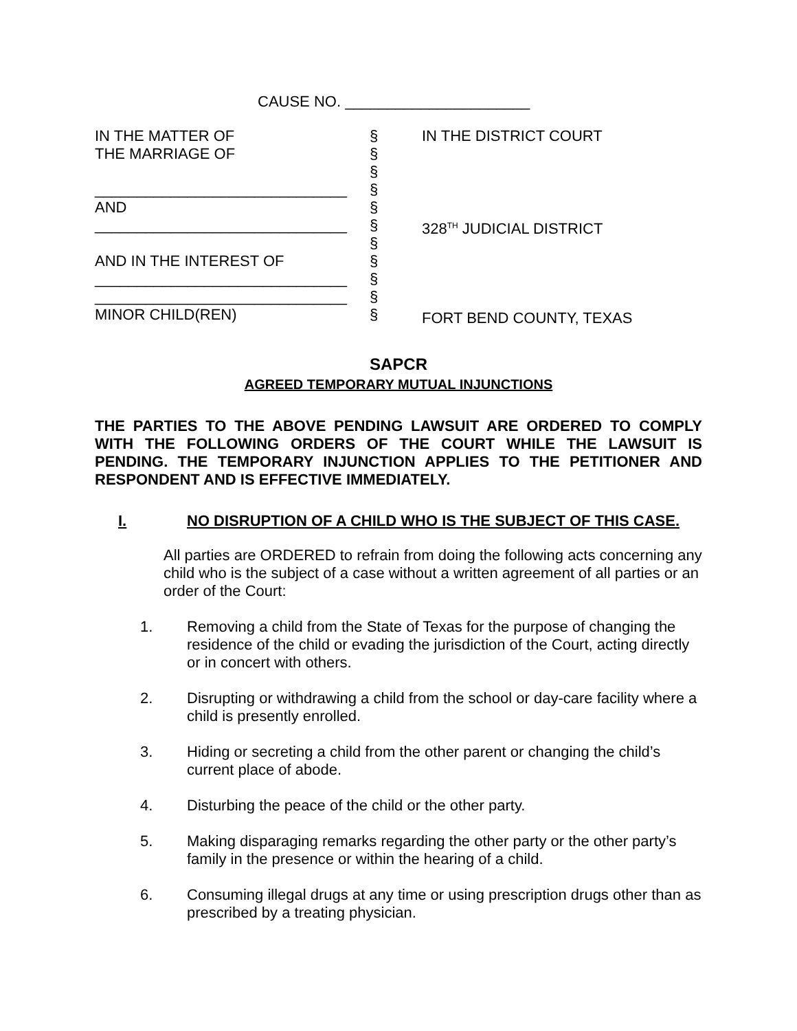CAUSE NO. ______________________
IN THE MATTER OF THE MARRIAGE OF ______________________________ AND ______________________________ AND IN THE INTEREST OF ______________________________ ______________________________ MINOR CHILD(REN)
§ § § § § § § § § § §
IN THE DISTRICT COURT 328<sup>TH</sup> JUDICIAL DISTRICT FORT BEND COUNTY, TEXAS
SAPCR
AGREED TEMPORARY MUTUAL INJUNCTIONS
THE PARTIES TO THE ABOVE PENDING LAWSUIT ARE ORDERED TO COMPLY WITH THE FOLLOWING ORDERS OF THE COURT WHILE THE LAWSUIT IS PENDING. THE TEMPORARY INJUNCTION APPLIES TO THE PETITIONER AND RESPONDENT AND IS EFFECTIVE IMMEDIATELY.
I. NO DISRUPTION OF A CHILD WHO IS THE SUBJECT OF THIS CASE.
All parties are ORDERED to refrain from doing the following acts concerning any child who is the subject of a case without a written agreement of all parties or an order of the Court:
1. Removing a child from the State of Texas for the purpose of changing the residence of the child or evading the jurisdiction of the Court, acting directly or in concert with others.
2. Disrupting or withdrawing a child from the school or day-care facility where a child is presently enrolled.
3. Hiding or secreting a child from the other parent or changing the child’s current place of abode.
4. Disturbing the peace of the child or the other party.
5. Making disparaging remarks regarding the other party or the other party’s family in the presence or within the hearing of a child.
6. Consuming illegal drugs at any time or using prescription drugs other than as prescribed by a treating physician.